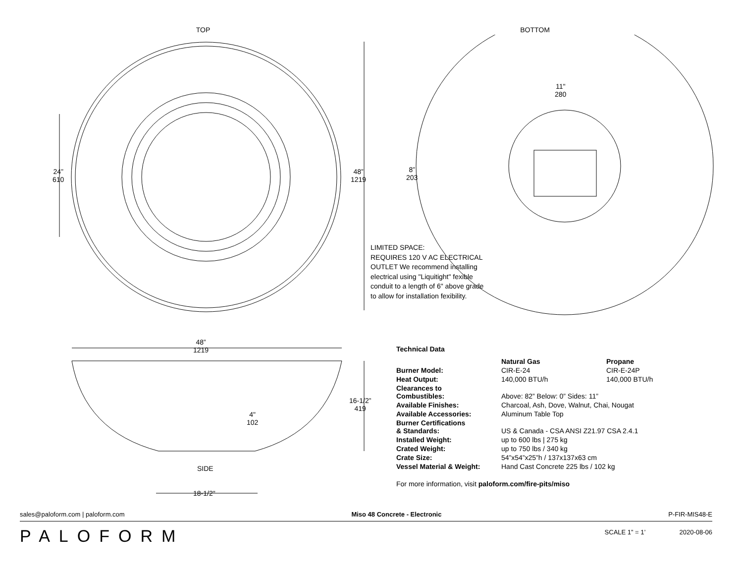TOP
48”
1219
24”
610
BOTTOM
11"
280
8”
203
LIMITED SPACE:
REQUIRES 120 V AC ELECTRICAL OUTLET We recommend installing electrical using "Liquitight" fexible conduit to a length of 6" above grade to allow for installation fexibility.
48”
1219
16-1/2”
419
4"
102
SIDE
18-1/2"
| Technical Data | | |
| --- | --- | --- |
| | Natural Gas | Propane |
| Burner Model: | CIR-E-24 | CIR-E-24P |
| Heat Output: | 140,000 BTU/h | 140,000 BTU/h |
| Clearances to Combustibles: | Above: 82” Below: 0” Sides: 11” | |
| Available Finishes: | Charcoal, Ash, Dove, Walnut, Chai, Nougat | |
| Available Accessories: | Aluminum Table Top | |
| Burner Certifications & Standards: | US & Canada - CSA ANSI Z21.97 CSA 2.4.1 | |
| Installed Weight: | up to 600 lbs / 275 kg | |
| Crated Weight: | up to 750 lbs / 340 kg | |
| Crate Size: | 54”x54”x25”h / 137x137x63 cm | |
| Vessel Material & Weight: | Hand Cast Concrete 225 lbs / 102 kg | |
For more information, visit paloform.com/fire-pits/miso
sales@paloform.com | paloform.com Miso 48 Concrete - Electronic P-FIR-MIS48-E
PALOFORM
SCALE 1” = 1’ 2020-08-06